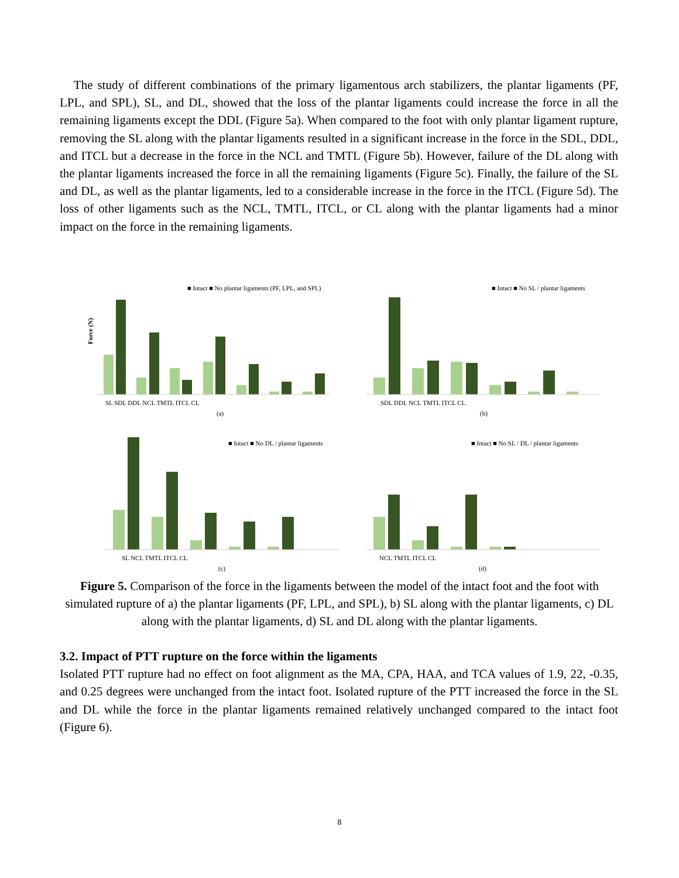The study of different combinations of the primary ligamentous arch stabilizers, the plantar ligaments (PF, LPL, and SPL), SL, and DL, showed that the loss of the plantar ligaments could increase the force in all the remaining ligaments except the DDL (Figure 5a). When compared to the foot with only plantar ligament rupture, removing the SL along with the plantar ligaments resulted in a significant increase in the force in the SDL, DDL, and ITCL but a decrease in the force in the NCL and TMTL (Figure 5b). However, failure of the DL along with the plantar ligaments increased the force in all the remaining ligaments (Figure 5c). Finally, the failure of the SL and DL, as well as the plantar ligaments, led to a considerable increase in the force in the ITCL (Figure 5d). The loss of other ligaments such as the NCL, TMTL, ITCL, or CL along with the plantar ligaments had a minor impact on the force in the remaining ligaments.
Force (N)
■ Intact ■ No plantar ligaments (PF, LPL, and SPL)
■ Intact ■ No SL / plantar ligaments
■ Intact ■ No DL / plantar ligaments
■ Intact ■ No SL / DL / plantar ligaments
SL SDL DDL NCL TMTL ITCL CL
SDL DDL NCL TMTL ITCL CL
(a)
(b)
SL NCL TMTL ITCL CL
NCL TMTL ITCL CL
(c)
(d)
Figure 5. Comparison of the force in the ligaments between the model of the intact foot and the foot with simulated rupture of a) the plantar ligaments (PF, LPL, and SPL), b) SL along with the plantar ligaments, c) DL along with the plantar ligaments, d) SL and DL along with the plantar ligaments.
3.2. Impact of PTT rupture on the force within the ligaments
Isolated PTT rupture had no effect on foot alignment as the MA, CPA, HAA, and TCA values of 1.9, 22, -0.35, and 0.25 degrees were unchanged from the intact foot. Isolated rupture of the PTT increased the force in the SL and DL while the force in the plantar ligaments remained relatively unchanged compared to the intact foot (Figure 6).
8